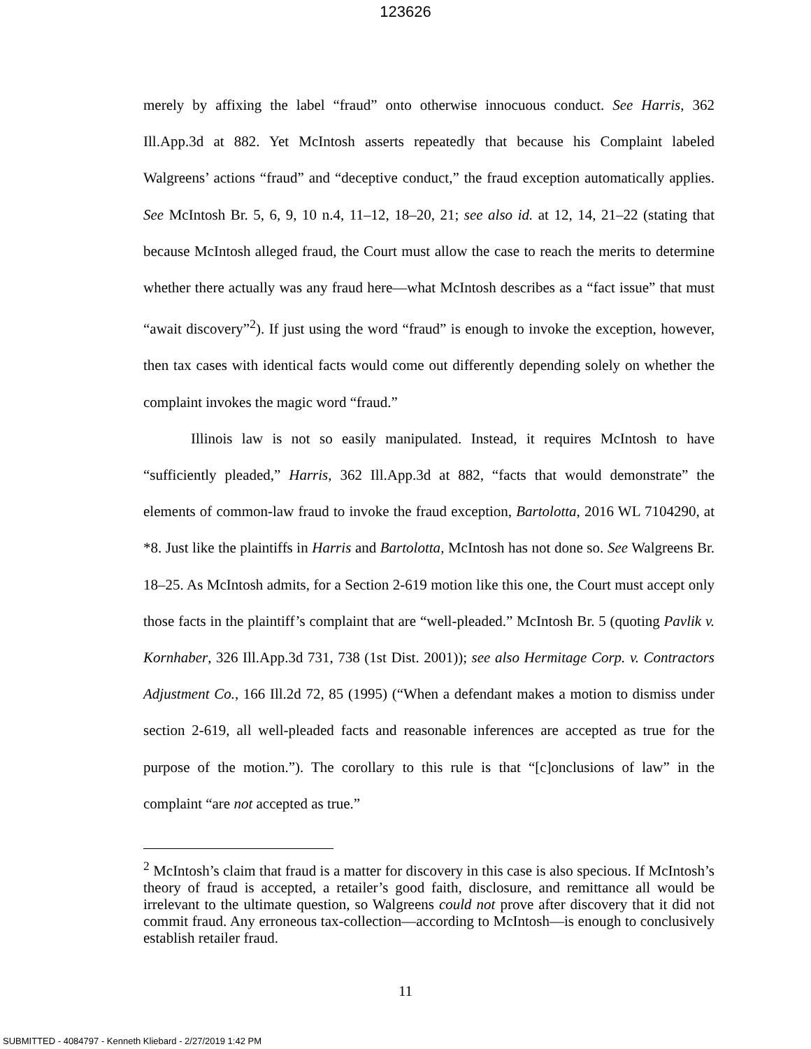123626
merely by affixing the label “fraud” onto otherwise innocuous conduct. See Harris, 362 Ill.App.3d at 882. Yet McIntosh asserts repeatedly that because his Complaint labeled Walgreens’ actions “fraud” and “deceptive conduct,” the fraud exception automatically applies. See McIntosh Br. 5, 6, 9, 10 n.4, 11–12, 18–20, 21; see also id. at 12, 14, 21–22 (stating that because McIntosh alleged fraud, the Court must allow the case to reach the merits to determine whether there actually was any fraud here—what McIntosh describes as a “fact issue” that must “await discovery”<sup>2</sup>). If just using the word “fraud” is enough to invoke the exception, however, then tax cases with identical facts would come out differently depending solely on whether the complaint invokes the magic word “fraud.”
Illinois law is not so easily manipulated. Instead, it requires McIntosh to have “sufficiently pleaded,” Harris, 362 Ill.App.3d at 882, “facts that would demonstrate” the elements of common-law fraud to invoke the fraud exception, Bartolotta, 2016 WL 7104290, at *8. Just like the plaintiffs in Harris and Bartolotta, McIntosh has not done so. See Walgreens Br. 18–25. As McIntosh admits, for a Section 2-619 motion like this one, the Court must accept only those facts in the plaintiff’s complaint that are “well-pleaded.” McIntosh Br. 5 (quoting Pavlik v. Kornhaber, 326 Ill.App.3d 731, 738 (1st Dist. 2001)); see also Hermitage Corp. v. Contractors Adjustment Co., 166 Ill.2d 72, 85 (1995) (“When a defendant makes a motion to dismiss under section 2-619, all well-pleaded facts and reasonable inferences are accepted as true for the purpose of the motion.”). The corollary to this rule is that “[c]onclusions of law” in the complaint “are not accepted as true.”
<sup>2</sup> McIntosh’s claim that fraud is a matter for discovery in this case is also specious. If McIntosh’s theory of fraud is accepted, a retailer’s good faith, disclosure, and remittance all would be irrelevant to the ultimate question, so Walgreens could not prove after discovery that it did not commit fraud. Any erroneous tax-collection—according to McIntosh—is enough to conclusively establish retailer fraud.
11
SUBMITTED - 4084797 - Kenneth Kliebard - 2/27/2019 1:42 PM